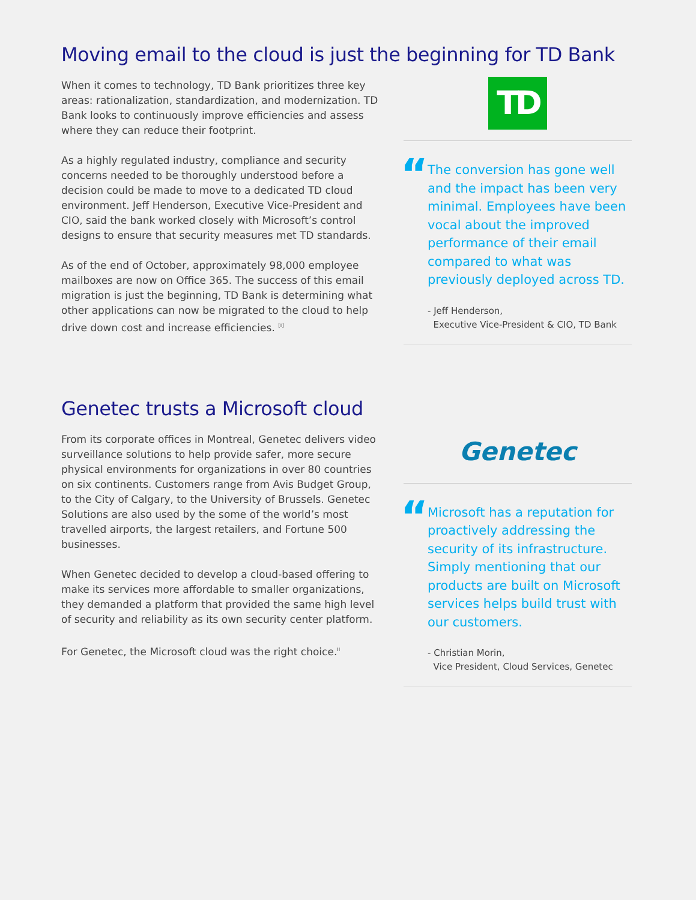Moving email to the cloud is just the beginning for TD Bank
When it comes to technology, TD Bank prioritizes three key areas: rationalization, standardization, and modernization. TD Bank looks to continuously improve efficiencies and assess where they can reduce their footprint.
As a highly regulated industry, compliance and security concerns needed to be thoroughly understood before a decision could be made to move to a dedicated TD cloud environment. Jeff Henderson, Executive Vice-President and CIO, said the bank worked closely with Microsoft’s control designs to ensure that security measures met TD standards.
As of the end of October, approximately 98,000 employee mailboxes are now on Office 365. The success of this email migration is just the beginning, TD Bank is determining what other applications can now be migrated to the cloud to help drive down cost and increase efficiencies. <sup>[i]</sup>
TD
“
The conversion has gone well and the impact has been very minimal. Employees have been vocal about the improved performance of their email compared to what was previously deployed across TD.
- Jeff Henderson,
Executive Vice-President & CIO, TD Bank
Genetec trusts a Microsoft cloud
From its corporate offices in Montreal, Genetec delivers video surveillance solutions to help provide safer, more secure physical environments for organizations in over 80 countries on six continents. Customers range from Avis Budget Group, to the City of Calgary, to the University of Brussels. Genetec Solutions are also used by the some of the world’s most travelled airports, the largest retailers, and Fortune 500 businesses.
When Genetec decided to develop a cloud-based offering to make its services more affordable to smaller organizations, they demanded a platform that provided the same high level of security and reliability as its own security center platform.
For Genetec, the Microsoft cloud was the right choice.<sup>ii</sup>
Genetec
“
Microsoft has a reputation for proactively addressing the security of its infrastructure. Simply mentioning that our products are built on Microsoft services helps build trust with our customers.
- Christian Morin,
Vice President, Cloud Services, Genetec